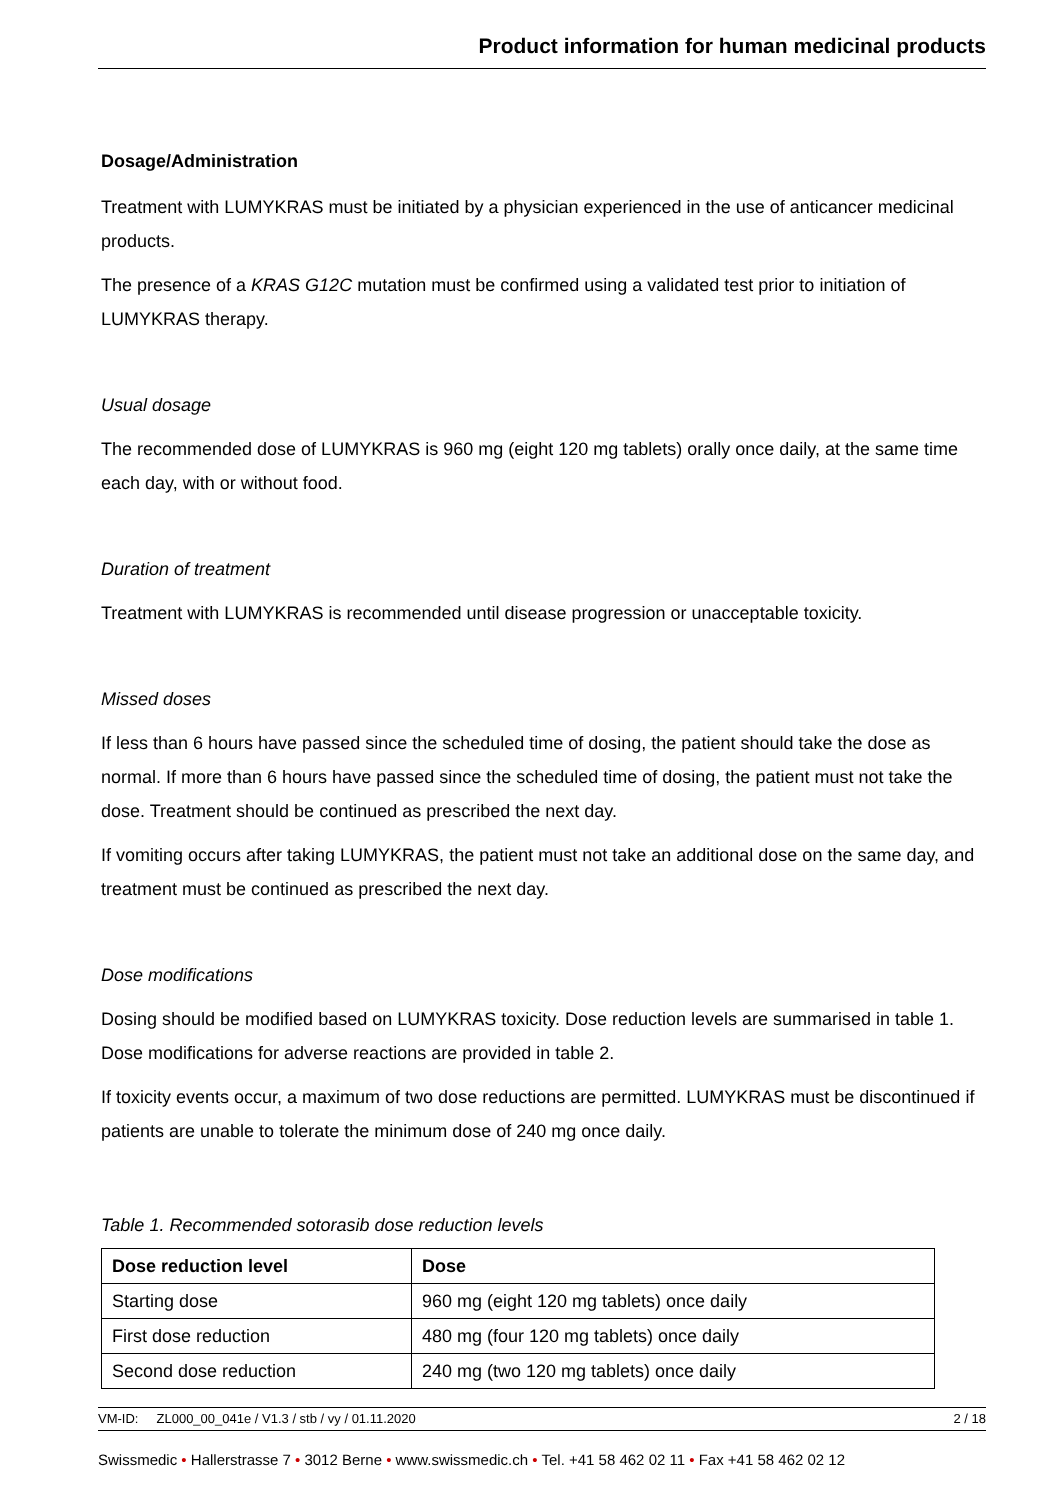Product information for human medicinal products
Dosage/Administration
Treatment with LUMYKRAS must be initiated by a physician experienced in the use of anticancer medicinal products.
The presence of a KRAS G12C mutation must be confirmed using a validated test prior to initiation of LUMYKRAS therapy.
Usual dosage
The recommended dose of LUMYKRAS is 960 mg (eight 120 mg tablets) orally once daily, at the same time each day, with or without food.
Duration of treatment
Treatment with LUMYKRAS is recommended until disease progression or unacceptable toxicity.
Missed doses
If less than 6 hours have passed since the scheduled time of dosing, the patient should take the dose as normal. If more than 6 hours have passed since the scheduled time of dosing, the patient must not take the dose. Treatment should be continued as prescribed the next day.
If vomiting occurs after taking LUMYKRAS, the patient must not take an additional dose on the same day, and treatment must be continued as prescribed the next day.
Dose modifications
Dosing should be modified based on LUMYKRAS toxicity. Dose reduction levels are summarised in table 1. Dose modifications for adverse reactions are provided in table 2.
If toxicity events occur, a maximum of two dose reductions are permitted. LUMYKRAS must be discontinued if patients are unable to tolerate the minimum dose of 240 mg once daily.
Table 1. Recommended sotorasib dose reduction levels
| Dose reduction level | Dose |
| --- | --- |
| Starting dose | 960 mg (eight 120 mg tablets) once daily |
| First dose reduction | 480 mg (four 120 mg tablets) once daily |
| Second dose reduction | 240 mg (two 120 mg tablets) once daily |
VM-ID: ZL000_00_041e / V1.3 / stb / vy / 01.11.2020 2 / 18
Swissmedic • Hallerstrasse 7 • 3012 Berne • www.swissmedic.ch • Tel. +41 58 462 02 11 • Fax +41 58 462 02 12